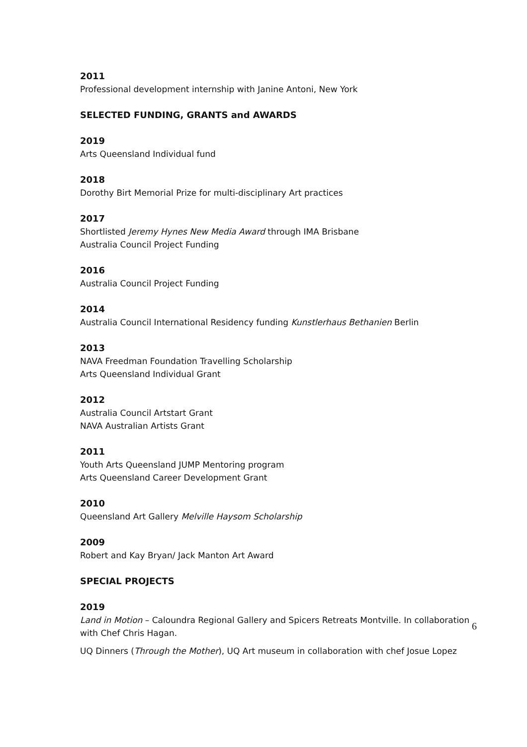2011
Professional development internship with Janine Antoni, New York
SELECTED FUNDING, GRANTS and AWARDS
2019
Arts Queensland Individual fund
2018
Dorothy Birt Memorial Prize for multi-disciplinary Art practices
2017
Shortlisted Jeremy Hynes New Media Award through IMA Brisbane
Australia Council Project Funding
2016
Australia Council Project Funding
2014
Australia Council International Residency funding Kunstlerhaus Bethanien Berlin
2013
NAVA Freedman Foundation Travelling Scholarship
Arts Queensland Individual Grant
2012
Australia Council Artstart Grant
NAVA Australian Artists Grant
2011
Youth Arts Queensland JUMP Mentoring program
Arts Queensland Career Development Grant
2010
Queensland Art Gallery Melville Haysom Scholarship
2009
Robert and Kay Bryan/ Jack Manton Art Award
SPECIAL PROJECTS
2019
Land in Motion – Caloundra Regional Gallery and Spicers Retreats Montville. In collaboration with Chef Chris Hagan.
UQ Dinners (Through the Mother), UQ Art museum in collaboration with chef Josue Lopez
6